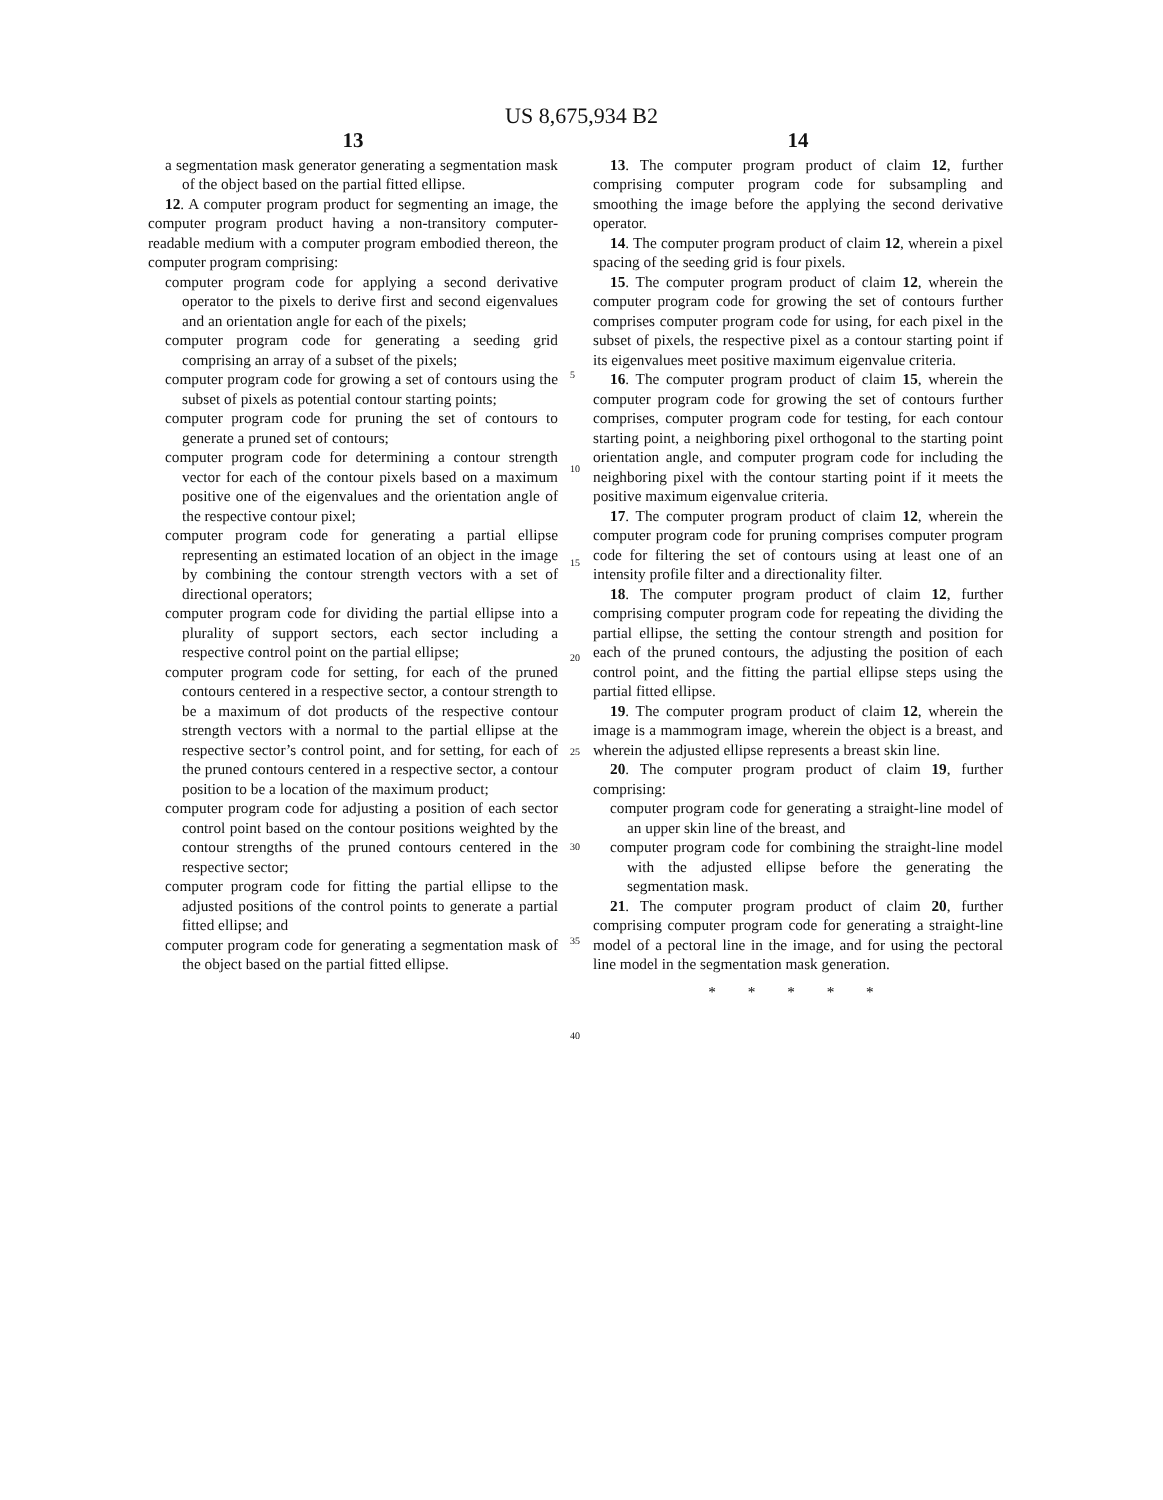US 8,675,934 B2
13
a segmentation mask generator generating a segmentation mask of the object based on the partial fitted ellipse.
12. A computer program product for segmenting an image, the computer program product having a non-transitory computer-readable medium with a computer program embodied thereon, the computer program comprising:
computer program code for applying a second derivative operator to the pixels to derive first and second eigenvalues and an orientation angle for each of the pixels;
computer program code for generating a seeding grid comprising an array of a subset of the pixels;
computer program code for growing a set of contours using the subset of pixels as potential contour starting points;
computer program code for pruning the set of contours to generate a pruned set of contours;
computer program code for determining a contour strength vector for each of the contour pixels based on a maximum positive one of the eigenvalues and the orientation angle of the respective contour pixel;
computer program code for generating a partial ellipse representing an estimated location of an object in the image by combining the contour strength vectors with a set of directional operators;
computer program code for dividing the partial ellipse into a plurality of support sectors, each sector including a respective control point on the partial ellipse;
computer program code for setting, for each of the pruned contours centered in a respective sector, a contour strength to be a maximum of dot products of the respective contour strength vectors with a normal to the partial ellipse at the respective sector’s control point, and for setting, for each of the pruned contours centered in a respective sector, a contour position to be a location of the maximum product;
computer program code for adjusting a position of each sector control point based on the contour positions weighted by the contour strengths of the pruned contours centered in the respective sector;
computer program code for fitting the partial ellipse to the adjusted positions of the control points to generate a partial fitted ellipse; and
computer program code for generating a segmentation mask of the object based on the partial fitted ellipse.
5
10
15
20
25
30
35
40
14
13. The computer program product of claim 12, further comprising computer program code for subsampling and smoothing the image before the applying the second derivative operator.
14. The computer program product of claim 12, wherein a pixel spacing of the seeding grid is four pixels.
15. The computer program product of claim 12, wherein the computer program code for growing the set of contours further comprises computer program code for using, for each pixel in the subset of pixels, the respective pixel as a contour starting point if its eigenvalues meet positive maximum eigenvalue criteria.
16. The computer program product of claim 15, wherein the computer program code for growing the set of contours further comprises, computer program code for testing, for each contour starting point, a neighboring pixel orthogonal to the starting point orientation angle, and computer program code for including the neighboring pixel with the contour starting point if it meets the positive maximum eigenvalue criteria.
17. The computer program product of claim 12, wherein the computer program code for pruning comprises computer program code for filtering the set of contours using at least one of an intensity profile filter and a directionality filter.
18. The computer program product of claim 12, further comprising computer program code for repeating the dividing the partial ellipse, the setting the contour strength and position for each of the pruned contours, the adjusting the position of each control point, and the fitting the partial ellipse steps using the partial fitted ellipse.
19. The computer program product of claim 12, wherein the image is a mammogram image, wherein the object is a breast, and wherein the adjusted ellipse represents a breast skin line.
20. The computer program product of claim 19, further comprising:
computer program code for generating a straight-line model of an upper skin line of the breast, and
computer program code for combining the straight-line model with the adjusted ellipse before the generating the segmentation mask.
21. The computer program product of claim 20, further comprising computer program code for generating a straight-line model of a pectoral line in the image, and for using the pectoral line model in the segmentation mask generation.
* * * * *